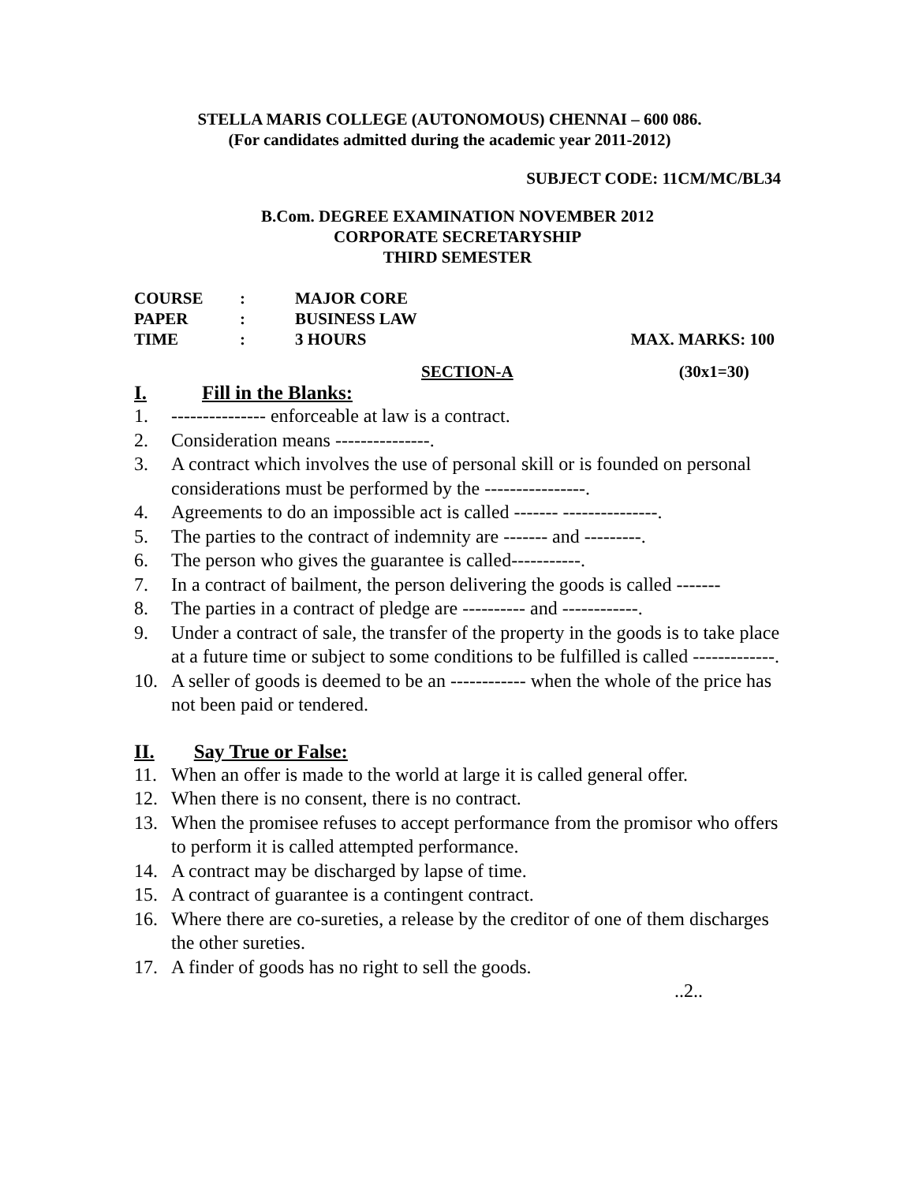STELLA MARIS COLLEGE (AUTONOMOUS) CHENNAI – 600 086.
(For candidates admitted during the academic year 2011-2012)
SUBJECT CODE: 11CM/MC/BL34
B.Com. DEGREE EXAMINATION NOVEMBER 2012
CORPORATE SECRETARYSHIP
THIRD SEMESTER
| COURSE | : | MAJOR CORE | |
| PAPER | : | BUSINESS LAW | |
| TIME | : | 3 HOURS | MAX. MARKS: 100 |
SECTION-A (30x1=30)
I. Fill in the Blanks:
1. --------------- enforceable at law is a contract.
2. Consideration means ---------------.
3. A contract which involves the use of personal skill or is founded on personal considerations must be performed by the ----------------.
4. Agreements to do an impossible act is called ------- ---------------.
5. The parties to the contract of indemnity are ------- and ---------.
6. The person who gives the guarantee is called-----------.
7. In a contract of bailment, the person delivering the goods is called -------
8. The parties in a contract of pledge are ---------- and ------------.
9. Under a contract of sale, the transfer of the property in the goods is to take place at a future time or subject to some conditions to be fulfilled is called -------------.
10. A seller of goods is deemed to be an ------------ when the whole of the price has not been paid or tendered.
II. Say True or False:
11. When an offer is made to the world at large it is called general offer.
12. When there is no consent, there is no contract.
13. When the promisee refuses to accept performance from the promisor who offers to perform it is called attempted performance.
14. A contract may be discharged by lapse of time.
15. A contract of guarantee is a contingent contract.
16. Where there are co-sureties, a release by the creditor of one of them discharges the other sureties.
17. A finder of goods has no right to sell the goods.
..2..